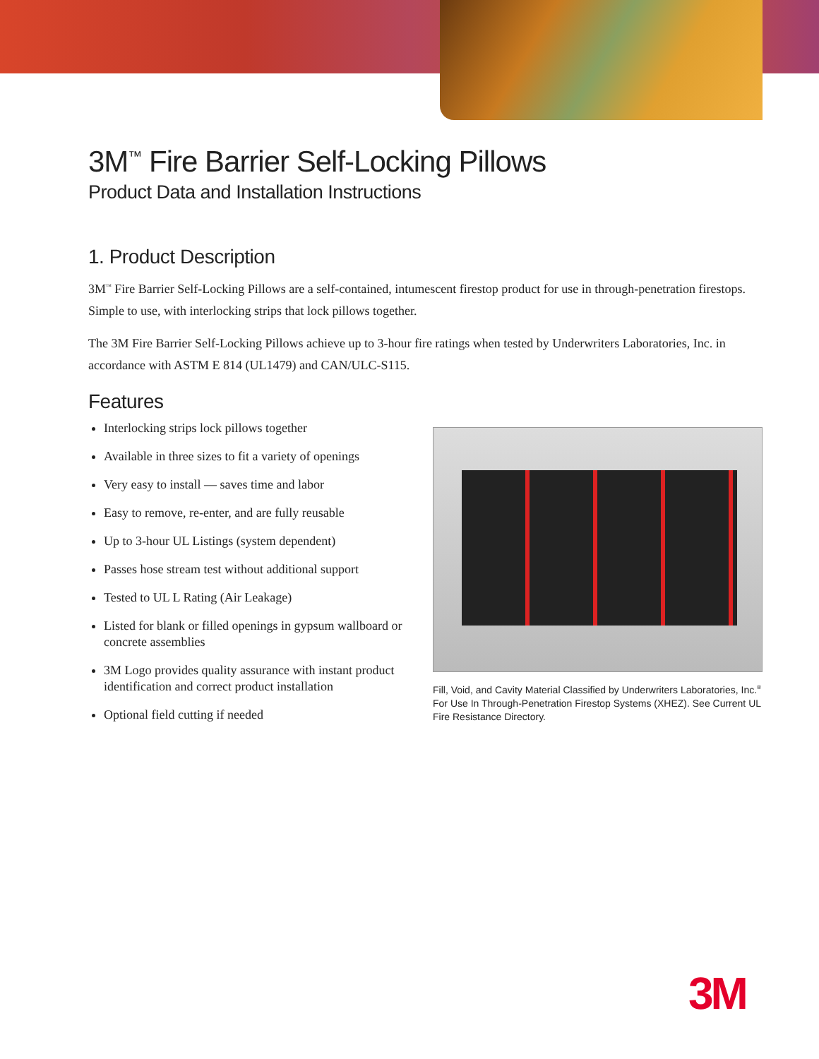3M<sup>™</sup> Fire Barrier Self-Locking Pillows
Product Data and Installation Instructions
1. Product Description
3M<sup>™</sup> Fire Barrier Self-Locking Pillows are a self-contained, intumescent firestop product for use in through-penetration firestops. Simple to use, with interlocking strips that lock pillows together.
The 3M Fire Barrier Self-Locking Pillows achieve up to 3-hour fire ratings when tested by Underwriters Laboratories, Inc. in accordance with ASTM E 814 (UL1479) and CAN/ULC-S115.
Features
Interlocking strips lock pillows together
Available in three sizes to fit a variety of openings
Very easy to install — saves time and labor
Easy to remove, re-enter, and are fully reusable
Up to 3-hour UL Listings (system dependent)
Passes hose stream test without additional support
Tested to UL L Rating (Air Leakage)
Listed for blank or filled openings in gypsum wallboard or concrete assemblies
3M Logo provides quality assurance with instant product identification and correct product installation
Optional field cutting if needed
Fill, Void, and Cavity Material Classified by Underwriters Laboratories, Inc.<sup>®</sup> For Use In Through-Penetration Firestop Systems (XHEZ). See Current UL Fire Resistance Directory.
3M